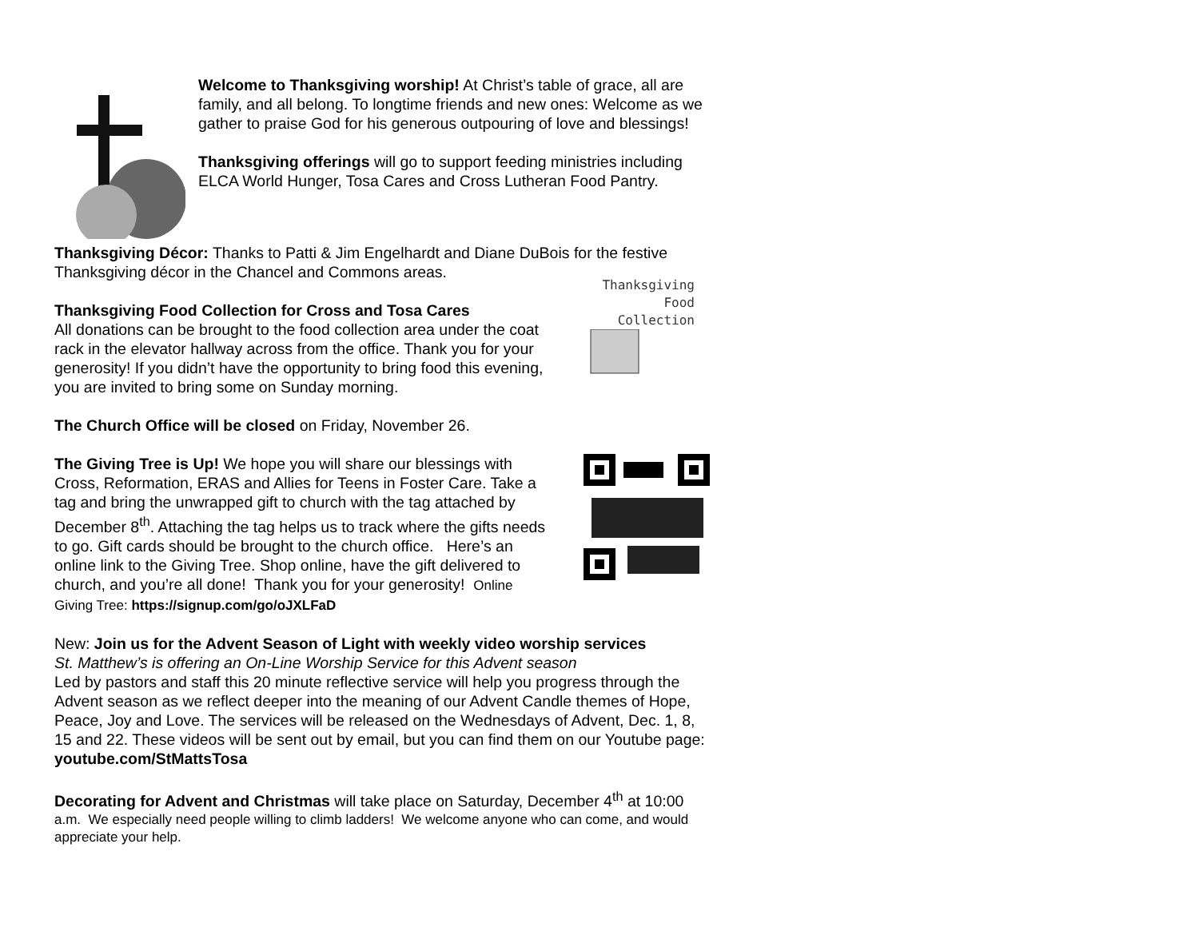Welcome to Thanksgiving worship! At Christ’s table of grace, all are family, and all belong. To longtime friends and new ones: Welcome as we gather to praise God for his generous outpouring of love and blessings!
Thanksgiving offerings will go to support feeding ministries including ELCA World Hunger, Tosa Cares and Cross Lutheran Food Pantry.
Thanksgiving Décor: Thanks to Patti & Jim Engelhardt and Diane DuBois for the festive Thanksgiving décor in the Chancel and Commons areas.
Thanksgiving Food Collection for Cross and Tosa Cares
All donations can be brought to the food collection area under the coat rack in the elevator hallway across from the office. Thank you for your generosity! If you didn’t have the opportunity to bring food this evening, you are invited to bring some on Sunday morning.
Thanksgiving
Food
Collection
The Church Office will be closed on Friday, November 26.
The Giving Tree is Up! We hope you will share our blessings with Cross, Reformation, ERAS and Allies for Teens in Foster Care. Take a tag and bring the unwrapped gift to church with the tag attached by December 8<sup>th</sup>. Attaching the tag helps us to track where the gifts needs to go. Gift cards should be brought to the church office. Here’s an online link to the Giving Tree. Shop online, have the gift delivered to church, and you’re all done! Thank you for your generosity! Online Giving Tree: https://signup.com/go/oJXLFaD
New: Join us for the Advent Season of Light with weekly video worship services
St. Matthew’s is offering an On-Line Worship Service for this Advent season
Led by pastors and staff this 20 minute reflective service will help you progress through the Advent season as we reflect deeper into the meaning of our Advent Candle themes of Hope, Peace, Joy and Love. The services will be released on the Wednesdays of Advent, Dec. 1, 8, 15 and 22. These videos will be sent out by email, but you can find them on our Youtube page: youtube.com/StMattsTosa
Decorating for Advent and Christmas will take place on Saturday, December 4<sup>th</sup> at 10:00 a.m. We especially need people willing to climb ladders! We welcome anyone who can come, and would appreciate your help.